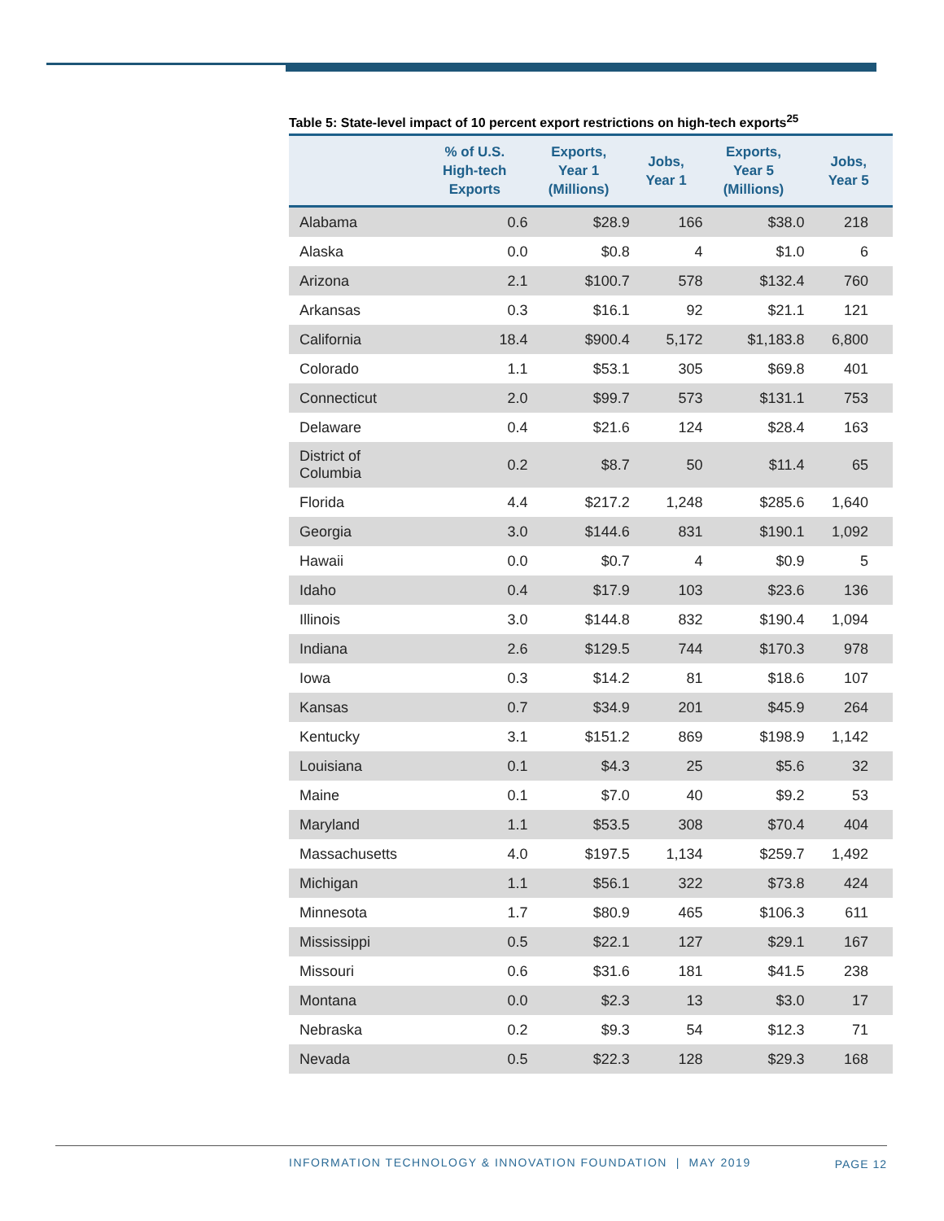Table 5: State-level impact of 10 percent export restrictions on high-tech exports<sup>25</sup>
| | % of U.S. High-tech Exports | Exports, Year 1 (Millions) | Jobs, Year 1 | Exports, Year 5 (Millions) | Jobs, Year 5 |
| --- | --- | --- | --- | --- | --- |
| Alabama | 0.6 | $28.9 | 166 | $38.0 | 218 |
| Alaska | 0.0 | $0.8 | 4 | $1.0 | 6 |
| Arizona | 2.1 | $100.7 | 578 | $132.4 | 760 |
| Arkansas | 0.3 | $16.1 | 92 | $21.1 | 121 |
| California | 18.4 | $900.4 | 5,172 | $1,183.8 | 6,800 |
| Colorado | 1.1 | $53.1 | 305 | $69.8 | 401 |
| Connecticut | 2.0 | $99.7 | 573 | $131.1 | 753 |
| Delaware | 0.4 | $21.6 | 124 | $28.4 | 163 |
| District of Columbia | 0.2 | $8.7 | 50 | $11.4 | 65 |
| Florida | 4.4 | $217.2 | 1,248 | $285.6 | 1,640 |
| Georgia | 3.0 | $144.6 | 831 | $190.1 | 1,092 |
| Hawaii | 0.0 | $0.7 | 4 | $0.9 | 5 |
| Idaho | 0.4 | $17.9 | 103 | $23.6 | 136 |
| Illinois | 3.0 | $144.8 | 832 | $190.4 | 1,094 |
| Indiana | 2.6 | $129.5 | 744 | $170.3 | 978 |
| Iowa | 0.3 | $14.2 | 81 | $18.6 | 107 |
| Kansas | 0.7 | $34.9 | 201 | $45.9 | 264 |
| Kentucky | 3.1 | $151.2 | 869 | $198.9 | 1,142 |
| Louisiana | 0.1 | $4.3 | 25 | $5.6 | 32 |
| Maine | 0.1 | $7.0 | 40 | $9.2 | 53 |
| Maryland | 1.1 | $53.5 | 308 | $70.4 | 404 |
| Massachusetts | 4.0 | $197.5 | 1,134 | $259.7 | 1,492 |
| Michigan | 1.1 | $56.1 | 322 | $73.8 | 424 |
| Minnesota | 1.7 | $80.9 | 465 | $106.3 | 611 |
| Mississippi | 0.5 | $22.1 | 127 | $29.1 | 167 |
| Missouri | 0.6 | $31.6 | 181 | $41.5 | 238 |
| Montana | 0.0 | $2.3 | 13 | $3.0 | 17 |
| Nebraska | 0.2 | $9.3 | 54 | $12.3 | 71 |
| Nevada | 0.5 | $22.3 | 128 | $29.3 | 168 |
INFORMATION TECHNOLOGY & INNOVATION FOUNDATION | MAY 2019
PAGE 12